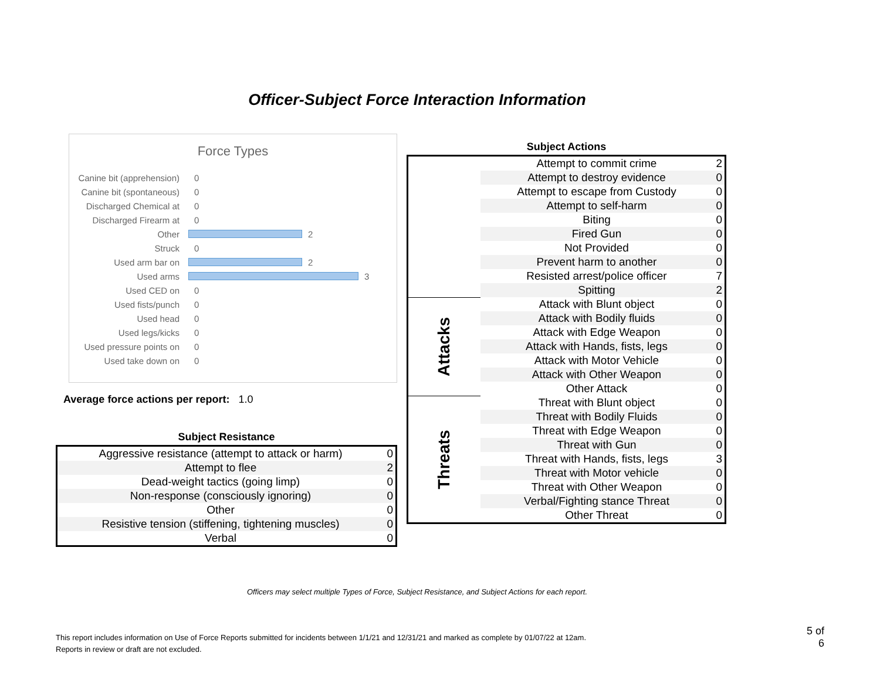Officer-Subject Force Interaction Information
Force Types
Canine bit (apprehension) 0
Canine bit (spontaneous) 0
Discharged Chemical at 0
Discharged Firearm at 0
Other 2
Struck 0
Used arm bar on 2
Used arms 3
Used CED on 0
Used fists/punch 0
Used head 0
Used legs/kicks 0
Used pressure points on 0
Used take down on 0
Average force actions per report: 1.0
Subject Resistance
| Aggressive resistance (attempt to attack or harm) | 0 |
| Attempt to flee | 2 |
| Dead-weight tactics (going limp) | 0 |
| Non-response (consciously ignoring) | 0 |
| Other | 0 |
| Resistive tension (stiffening, tightening muscles) | 0 |
| Verbal | 0 |
Subject Actions
| | Attempt to commit crime | 2 |
| | Attempt to destroy evidence | 0 |
| | Attempt to escape from Custody | 0 |
| | Attempt to self-harm | 0 |
| | Biting | 0 |
| | Fired Gun | 0 |
| | Not Provided | 0 |
| | Prevent harm to another | 0 |
| | Resisted arrest/police officer | 7 |
| | Spitting | 2 |
| Attacks | Attack with Blunt object | 0 |
| | Attack with Bodily fluids | 0 |
| | Attack with Edge Weapon | 0 |
| | Attack with Hands, fists, legs | 0 |
| | Attack with Motor Vehicle | 0 |
| | Attack with Other Weapon | 0 |
| | Other Attack | 0 |
| Threats | Threat with Blunt object | 0 |
| | Threat with Bodily Fluids | 0 |
| | Threat with Edge Weapon | 0 |
| | Threat with Gun | 0 |
| | Threat with Hands, fists, legs | 3 |
| | Threat with Motor vehicle | 0 |
| | Threat with Other Weapon | 0 |
| | Verbal/Fighting stance Threat | 0 |
| | Other Threat | 0 |
Officers may select multiple Types of Force, Subject Resistance, and Subject Actions for each report.
This report includes information on Use of Force Reports submitted for incidents between 1/1/21 and 12/31/21 and marked as complete by 01/07/22 at 12am.
Reports in review or draft are not excluded.
5 of 6